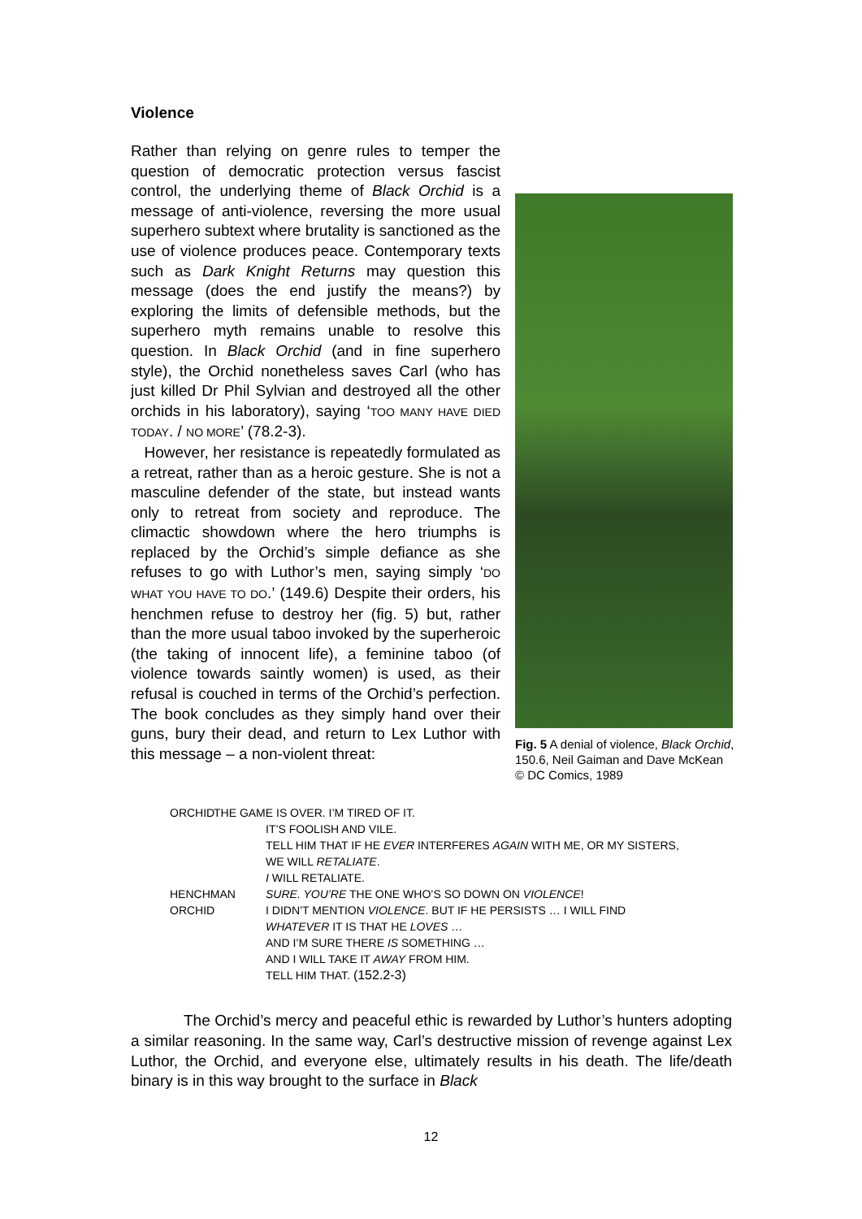Violence
Fig. 5 A denial of violence, Black Orchid, 150.6, Neil Gaiman and Dave McKean © DC Comics, 1989
Rather than relying on genre rules to temper the question of democratic protection versus fascist control, the underlying theme of Black Orchid is a message of anti-violence, reversing the more usual superhero subtext where brutality is sanctioned as the use of violence produces peace. Contemporary texts such as Dark Knight Returns may question this message (does the end justify the means?) by exploring the limits of defensible methods, but the superhero myth remains unable to resolve this question. In Black Orchid (and in fine superhero style), the Orchid nonetheless saves Carl (who has just killed Dr Phil Sylvian and destroyed all the other orchids in his laboratory), saying ‘TOO MANY HAVE DIED TODAY. / NO MORE’ (78.2-3).
However, her resistance is repeatedly formulated as a retreat, rather than as a heroic gesture. She is not a masculine defender of the state, but instead wants only to retreat from society and reproduce. The climactic showdown where the hero triumphs is replaced by the Orchid’s simple defiance as she refuses to go with Luthor’s men, saying simply ‘DO WHAT YOU HAVE TO DO.’ (149.6) Despite their orders, his henchmen refuse to destroy her (fig. 5) but, rather than the more usual taboo invoked by the superheroic (the taking of innocent life), a feminine taboo (of violence towards saintly women) is used, as their refusal is couched in terms of the Orchid’s perfection. The book concludes as they simply hand over their guns, bury their dead, and return to Lex Luthor with this message – a non-violent threat:
ORCHID THE GAME IS OVER. I’M TIRED OF IT.
IT’S FOOLISH AND VILE.
TELL HIM THAT IF HE EVER INTERFERES AGAIN WITH ME, OR MY SISTERS, WE WILL RETALIATE.
I WILL RETALIATE.
HENCHMAN SURE. YOU’RE THE ONE WHO’S SO DOWN ON VIOLENCE!
ORCHID I DIDN’T MENTION VIOLENCE. BUT IF HE PERSISTS … I WILL FIND WHATEVER IT IS THAT HE LOVES …
AND I’M SURE THERE IS SOMETHING …
AND I WILL TAKE IT AWAY FROM HIM.
TELL HIM THAT. (152.2-3)
The Orchid’s mercy and peaceful ethic is rewarded by Luthor’s hunters adopting a similar reasoning. In the same way, Carl’s destructive mission of revenge against Lex Luthor, the Orchid, and everyone else, ultimately results in his death. The life/death binary is in this way brought to the surface in Black
12